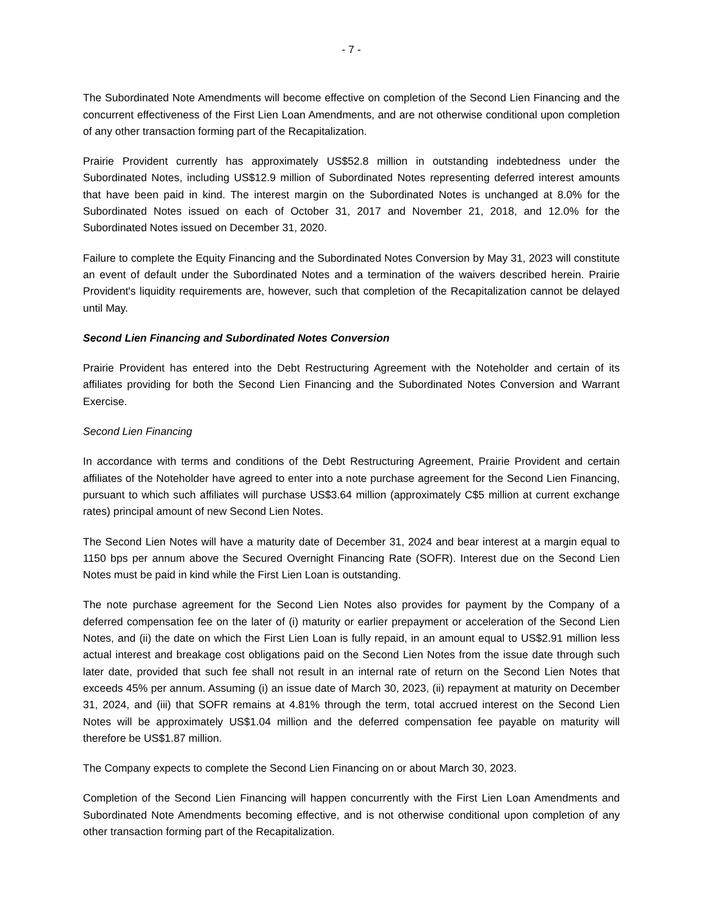- 7 -
The Subordinated Note Amendments will become effective on completion of the Second Lien Financing and the concurrent effectiveness of the First Lien Loan Amendments, and are not otherwise conditional upon completion of any other transaction forming part of the Recapitalization.
Prairie Provident currently has approximately US$52.8 million in outstanding indebtedness under the Subordinated Notes, including US$12.9 million of Subordinated Notes representing deferred interest amounts that have been paid in kind. The interest margin on the Subordinated Notes is unchanged at 8.0% for the Subordinated Notes issued on each of October 31, 2017 and November 21, 2018, and 12.0% for the Subordinated Notes issued on December 31, 2020.
Failure to complete the Equity Financing and the Subordinated Notes Conversion by May 31, 2023 will constitute an event of default under the Subordinated Notes and a termination of the waivers described herein. Prairie Provident's liquidity requirements are, however, such that completion of the Recapitalization cannot be delayed until May.
Second Lien Financing and Subordinated Notes Conversion
Prairie Provident has entered into the Debt Restructuring Agreement with the Noteholder and certain of its affiliates providing for both the Second Lien Financing and the Subordinated Notes Conversion and Warrant Exercise.
Second Lien Financing
In accordance with terms and conditions of the Debt Restructuring Agreement, Prairie Provident and certain affiliates of the Noteholder have agreed to enter into a note purchase agreement for the Second Lien Financing, pursuant to which such affiliates will purchase US$3.64 million (approximately C$5 million at current exchange rates) principal amount of new Second Lien Notes.
The Second Lien Notes will have a maturity date of December 31, 2024 and bear interest at a margin equal to 1150 bps per annum above the Secured Overnight Financing Rate (SOFR). Interest due on the Second Lien Notes must be paid in kind while the First Lien Loan is outstanding.
The note purchase agreement for the Second Lien Notes also provides for payment by the Company of a deferred compensation fee on the later of (i) maturity or earlier prepayment or acceleration of the Second Lien Notes, and (ii) the date on which the First Lien Loan is fully repaid, in an amount equal to US$2.91 million less actual interest and breakage cost obligations paid on the Second Lien Notes from the issue date through such later date, provided that such fee shall not result in an internal rate of return on the Second Lien Notes that exceeds 45% per annum. Assuming (i) an issue date of March 30, 2023, (ii) repayment at maturity on December 31, 2024, and (iii) that SOFR remains at 4.81% through the term, total accrued interest on the Second Lien Notes will be approximately US$1.04 million and the deferred compensation fee payable on maturity will therefore be US$1.87 million.
The Company expects to complete the Second Lien Financing on or about March 30, 2023.
Completion of the Second Lien Financing will happen concurrently with the First Lien Loan Amendments and Subordinated Note Amendments becoming effective, and is not otherwise conditional upon completion of any other transaction forming part of the Recapitalization.